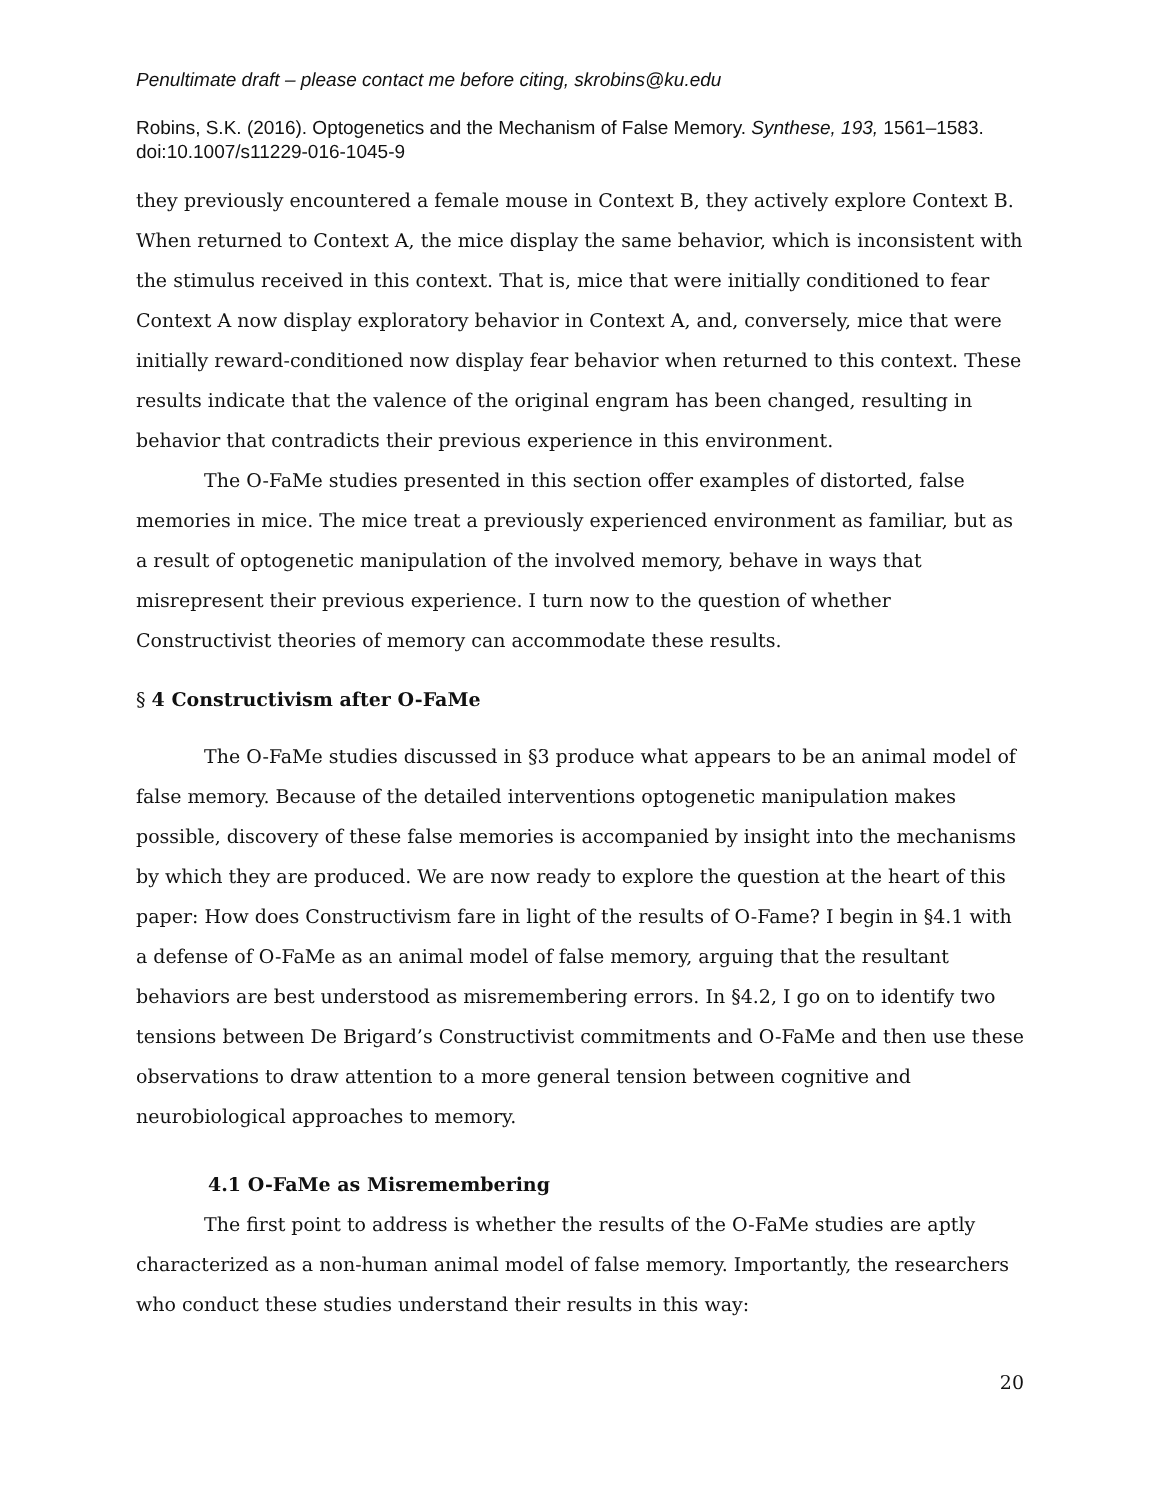Penultimate draft – please contact me before citing, skrobins@ku.edu
Robins, S.K. (2016). Optogenetics and the Mechanism of False Memory. Synthese, 193, 1561–1583. doi:10.1007/s11229-016-1045-9
they previously encountered a female mouse in Context B, they actively explore Context B. When returned to Context A, the mice display the same behavior, which is inconsistent with the stimulus received in this context. That is, mice that were initially conditioned to fear Context A now display exploratory behavior in Context A, and, conversely, mice that were initially reward-conditioned now display fear behavior when returned to this context. These results indicate that the valence of the original engram has been changed, resulting in behavior that contradicts their previous experience in this environment.
The O-FaMe studies presented in this section offer examples of distorted, false memories in mice. The mice treat a previously experienced environment as familiar, but as a result of optogenetic manipulation of the involved memory, behave in ways that misrepresent their previous experience. I turn now to the question of whether Constructivist theories of memory can accommodate these results.
§ 4 Constructivism after O-FaMe
The O-FaMe studies discussed in §3 produce what appears to be an animal model of false memory. Because of the detailed interventions optogenetic manipulation makes possible, discovery of these false memories is accompanied by insight into the mechanisms by which they are produced. We are now ready to explore the question at the heart of this paper: How does Constructivism fare in light of the results of O-Fame? I begin in §4.1 with a defense of O-FaMe as an animal model of false memory, arguing that the resultant behaviors are best understood as misremembering errors. In §4.2, I go on to identify two tensions between De Brigard’s Constructivist commitments and O-FaMe and then use these observations to draw attention to a more general tension between cognitive and neurobiological approaches to memory.
4.1 O-FaMe as Misremembering
The first point to address is whether the results of the O-FaMe studies are aptly characterized as a non-human animal model of false memory. Importantly, the researchers who conduct these studies understand their results in this way:
20